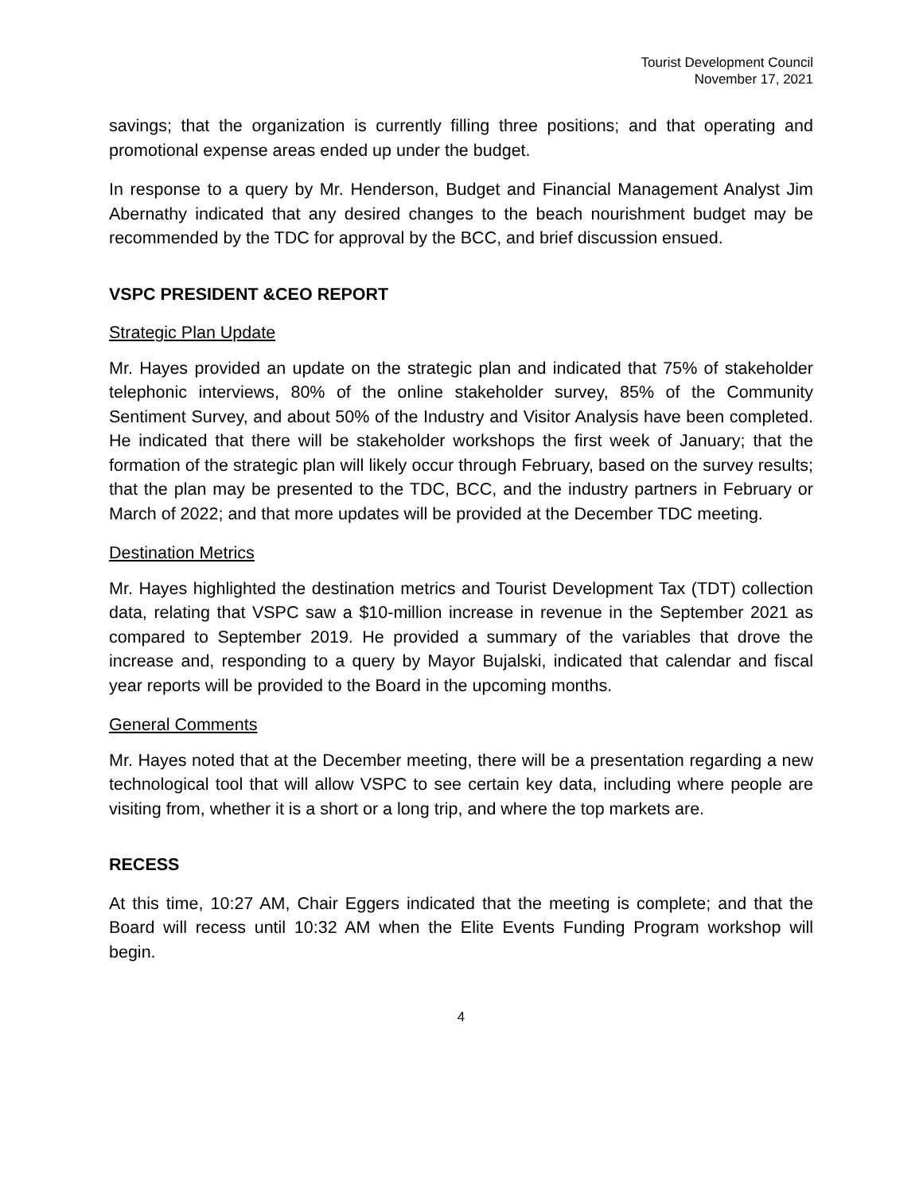Tourist Development Council
November 17, 2021
savings; that the organization is currently filling three positions; and that operating and promotional expense areas ended up under the budget.
In response to a query by Mr. Henderson, Budget and Financial Management Analyst Jim Abernathy indicated that any desired changes to the beach nourishment budget may be recommended by the TDC for approval by the BCC, and brief discussion ensued.
VSPC PRESIDENT &CEO REPORT
Strategic Plan Update
Mr. Hayes provided an update on the strategic plan and indicated that 75% of stakeholder telephonic interviews, 80% of the online stakeholder survey, 85% of the Community Sentiment Survey, and about 50% of the Industry and Visitor Analysis have been completed. He indicated that there will be stakeholder workshops the first week of January; that the formation of the strategic plan will likely occur through February, based on the survey results; that the plan may be presented to the TDC, BCC, and the industry partners in February or March of 2022; and that more updates will be provided at the December TDC meeting.
Destination Metrics
Mr. Hayes highlighted the destination metrics and Tourist Development Tax (TDT) collection data, relating that VSPC saw a $10-million increase in revenue in the September 2021 as compared to September 2019. He provided a summary of the variables that drove the increase and, responding to a query by Mayor Bujalski, indicated that calendar and fiscal year reports will be provided to the Board in the upcoming months.
General Comments
Mr. Hayes noted that at the December meeting, there will be a presentation regarding a new technological tool that will allow VSPC to see certain key data, including where people are visiting from, whether it is a short or a long trip, and where the top markets are.
RECESS
At this time, 10:27 AM, Chair Eggers indicated that the meeting is complete; and that the Board will recess until 10:32 AM when the Elite Events Funding Program workshop will begin.
4